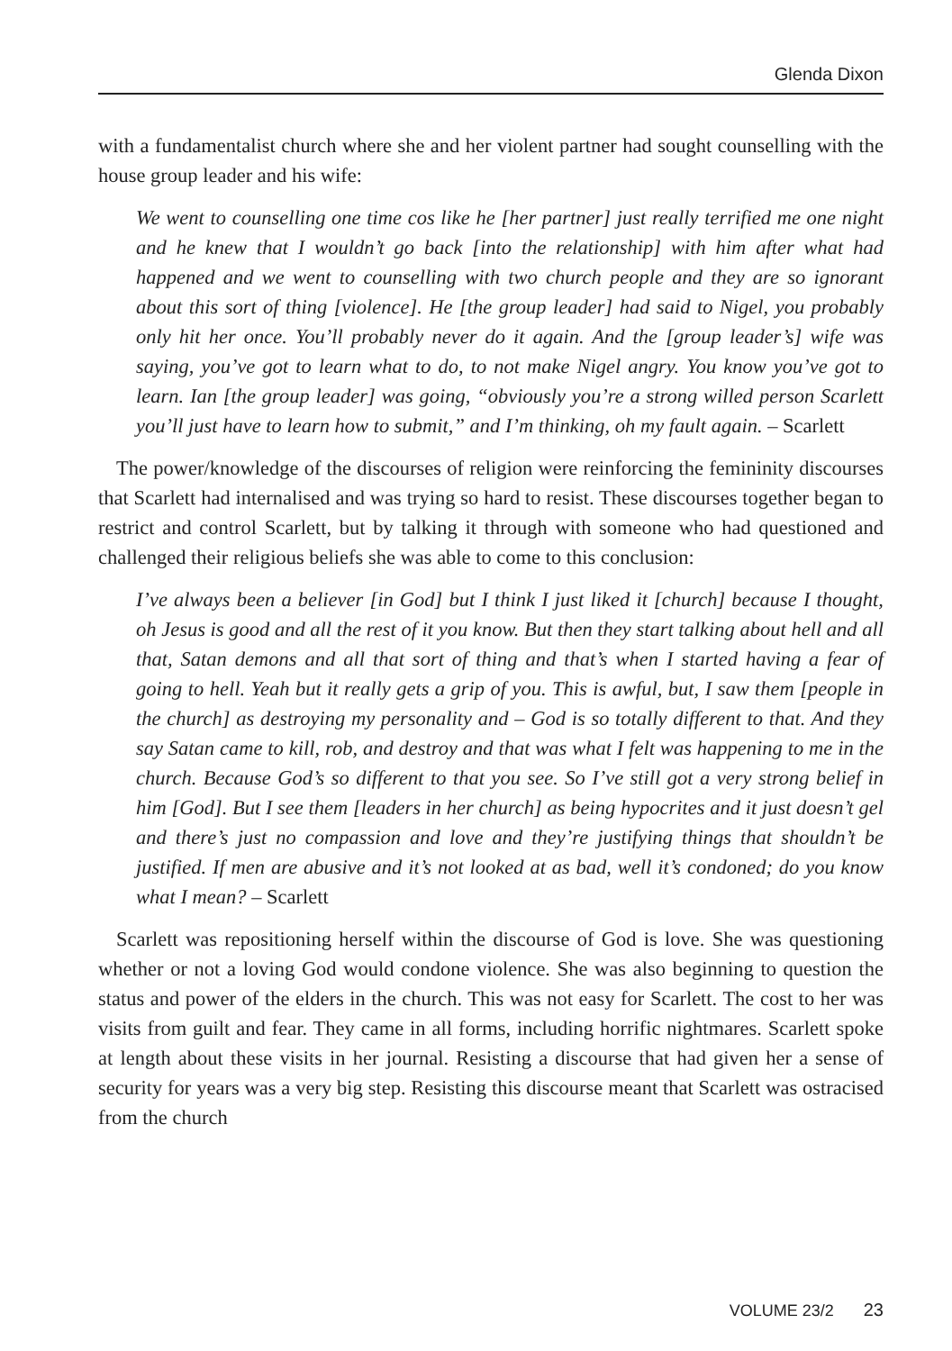Glenda Dixon
with a fundamentalist church where she and her violent partner had sought counselling with the house group leader and his wife:
We went to counselling one time cos like he [her partner] just really terrified me one night and he knew that I wouldn’t go back [into the relationship] with him after what had happened and we went to counselling with two church people and they are so ignorant about this sort of thing [violence]. He [the group leader] had said to Nigel, you probably only hit her once. You’ll probably never do it again. And the [group leader’s] wife was saying, you’ve got to learn what to do, to not make Nigel angry. You know you’ve got to learn. Ian [the group leader] was going, “obviously you’re a strong willed person Scarlett you’ll just have to learn how to submit,” and I’m thinking, oh my fault again. – Scarlett
The power/knowledge of the discourses of religion were reinforcing the femininity discourses that Scarlett had internalised and was trying so hard to resist. These discourses together began to restrict and control Scarlett, but by talking it through with someone who had questioned and challenged their religious beliefs she was able to come to this conclusion:
I’ve always been a believer [in God] but I think I just liked it [church] because I thought, oh Jesus is good and all the rest of it you know. But then they start talking about hell and all that, Satan demons and all that sort of thing and that’s when I started having a fear of going to hell. Yeah but it really gets a grip of you. This is awful, but, I saw them [people in the church] as destroying my personality and – God is so totally different to that. And they say Satan came to kill, rob, and destroy and that was what I felt was happening to me in the church. Because God’s so different to that you see. So I’ve still got a very strong belief in him [God]. But I see them [leaders in her church] as being hypocrites and it just doesn’t gel and there’s just no compassion and love and they’re justifying things that shouldn’t be justified. If men are abusive and it’s not looked at as bad, well it’s condoned; do you know what I mean? – Scarlett
Scarlett was repositioning herself within the discourse of God is love. She was questioning whether or not a loving God would condone violence. She was also beginning to question the status and power of the elders in the church. This was not easy for Scarlett. The cost to her was visits from guilt and fear. They came in all forms, including horrific nightmares. Scarlett spoke at length about these visits in her journal. Resisting a discourse that had given her a sense of security for years was a very big step. Resisting this discourse meant that Scarlett was ostracised from the church
VOLUME 23/2 23